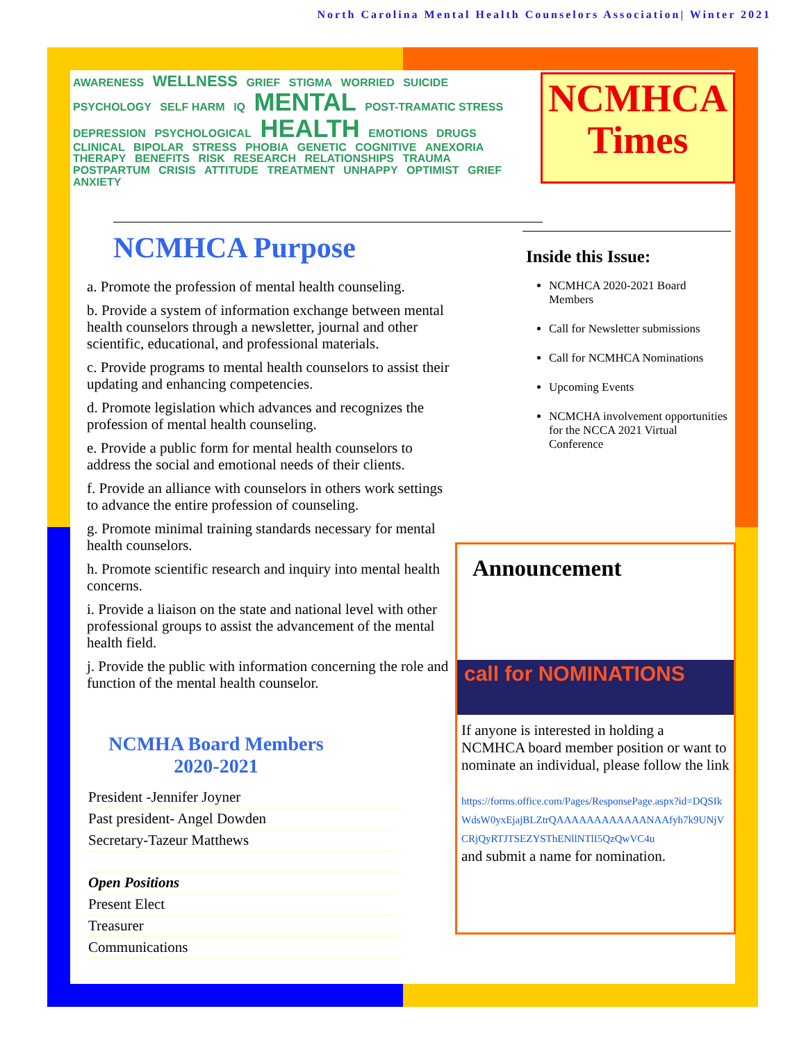North Carolina Mental Health Counselors Association| Winter 2021
AWARENESS WELLNESS GRIEF STIGMA WORRIED SUICIDE PSYCHOLOGY SELF HARM IQ MENTAL POST-TRAMATIC STRESS DEPRESSION PSYCHOLOGICAL HEALTH EMOTIONS DRUGS CLINICAL BIPOLAR STRESS PHOBIA GENETIC COGNITIVE ANEXORIA THERAPY BENEFITS RISK RESEARCH RELATIONSHIPS TRAUMA POSTPARTUM CRISIS ATTITUDE TREATMENT UNHAPPY OPTIMIST GRIEF ANXIETY
NCMHCA Purpose
a. Promote the profession of mental health counseling.
b. Provide a system of information exchange between mental health counselors through a newsletter, journal and other scientific, educational, and professional materials.
c. Provide programs to mental health counselors to assist their updating and enhancing competencies.
d. Promote legislation which advances and recognizes the profession of mental health counseling.
e. Provide a public form for mental health counselors to address the social and emotional needs of their clients.
f. Provide an alliance with counselors in others work settings to advance the entire profession of counseling.
g. Promote minimal training standards necessary for mental health counselors.
h. Promote scientific research and inquiry into mental health concerns.
i. Provide a liaison on the state and national level with other professional groups to assist the advancement of the mental health field.
j. Provide the public with information concerning the role and function of the mental health counselor.
NCMHA Board Members
2020-2021
President -Jennifer Joyner
Past president- Angel Dowden
Secretary-Tazeur Matthews
Open Positions
Present Elect
Treasurer
Communications
NCMHCA
Times
Inside this Issue:
NCMHCA 2020-2021 Board Members
Call for Newsletter submissions
Call for NCMHCA Nominations
Upcoming Events
NCMCHA involvement opportunities for the NCCA 2021 Virtual Conference
Announcement
call for NOMINATIONS
If anyone is interested in holding a NCMHCA board member position or want to nominate an individual, please follow the link
https://forms.office.com/Pages/ResponsePage.aspx?id=DQSIkWdsW0yxEjajBLZtrQAAAAAAAAAAAANAAfyh7k9UNjVCRjQyRTJTSEZYSThENllNTlI5QzQwVC4u
and submit a name for nomination.